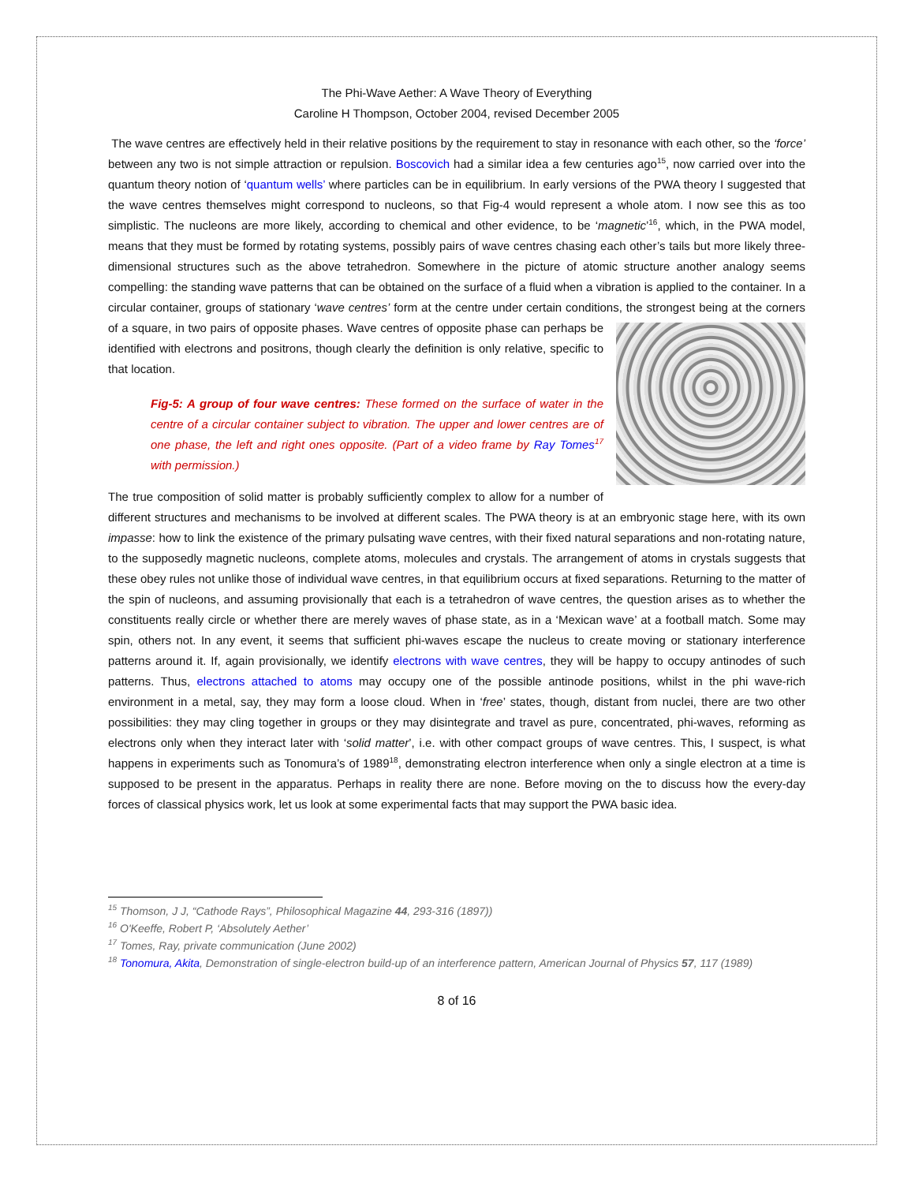The Phi-Wave Aether: A Wave Theory of Everything
Caroline H Thompson, October 2004, revised December 2005
The wave centres are effectively held in their relative positions by the requirement to stay in resonance with each other, so the ‘force’ between any two is not simple attraction or repulsion. Boscovich had a similar idea a few centuries ago<sup>15</sup>, now carried over into the quantum theory notion of ‘quantum wells’ where particles can be in equilibrium. In early versions of the PWA theory I suggested that the wave centres themselves might correspond to nucleons, so that Fig-4 would represent a whole atom. I now see this as too simplistic. The nucleons are more likely, according to chemical and other evidence, to be ‘magnetic’<sup>16</sup>, which, in the PWA model, means that they must be formed by rotating systems, possibly pairs of wave centres chasing each other’s tails but more likely three-dimensional structures such as the above tetrahedron. Somewhere in the picture of atomic structure another analogy seems compelling: the standing wave patterns that can be obtained on the surface of a fluid when a vibration is applied to the container. In a circular container, groups of stationary ‘wave centres’ form at the centre under certain conditions, the strongest being at the corners of a square, in two pairs of opposite phases. Wave centres of opposite phase can perhaps be identified with electrons and positrons, though clearly the definition is only relative, specific to that location.
Fig-5: A group of four wave centres: These formed on the surface of water in the centre of a circular container subject to vibration. The upper and lower centres are of one phase, the left and right ones opposite. (Part of a video frame by Ray Tomes<sup>17</sup> with permission.)
The true composition of solid matter is probably sufficiently complex to allow for a number of different structures and mechanisms to be involved at different scales. The PWA theory is at an embryonic stage here, with its own impasse: how to link the existence of the primary pulsating wave centres, with their fixed natural separations and non-rotating nature, to the supposedly magnetic nucleons, complete atoms, molecules and crystals. The arrangement of atoms in crystals suggests that these obey rules not unlike those of individual wave centres, in that equilibrium occurs at fixed separations. Returning to the matter of the spin of nucleons, and assuming provisionally that each is a tetrahedron of wave centres, the question arises as to whether the constituents really circle or whether there are merely waves of phase state, as in a ‘Mexican wave’ at a football match. Some may spin, others not. In any event, it seems that sufficient phi-waves escape the nucleus to create moving or stationary interference patterns around it. If, again provisionally, we identify electrons with wave centres, they will be happy to occupy antinodes of such patterns. Thus, electrons attached to atoms may occupy one of the possible antinode positions, whilst in the phi wave-rich environment in a metal, say, they may form a loose cloud. When in ‘free’ states, though, distant from nuclei, there are two other possibilities: they may cling together in groups or they may disintegrate and travel as pure, concentrated, phi-waves, reforming as electrons only when they interact later with ‘solid matter’, i.e. with other compact groups of wave centres. This, I suspect, is what happens in experiments such as Tonomura’s of 1989<sup>18</sup>, demonstrating electron interference when only a single electron at a time is supposed to be present in the apparatus. Perhaps in reality there are none. Before moving on the to discuss how the every-day forces of classical physics work, let us look at some experimental facts that may support the PWA basic idea.
<sup>15</sup> Thomson, J J, “Cathode Rays”, Philosophical Magazine 44, 293-316 (1897))
<sup>16</sup> O'Keeffe, Robert P, ‘Absolutely Aether’
<sup>17</sup> Tomes, Ray, private communication (June 2002)
<sup>18</sup> Tonomura, Akita, Demonstration of single-electron build-up of an interference pattern, American Journal of Physics 57, 117 (1989)
8 of 16